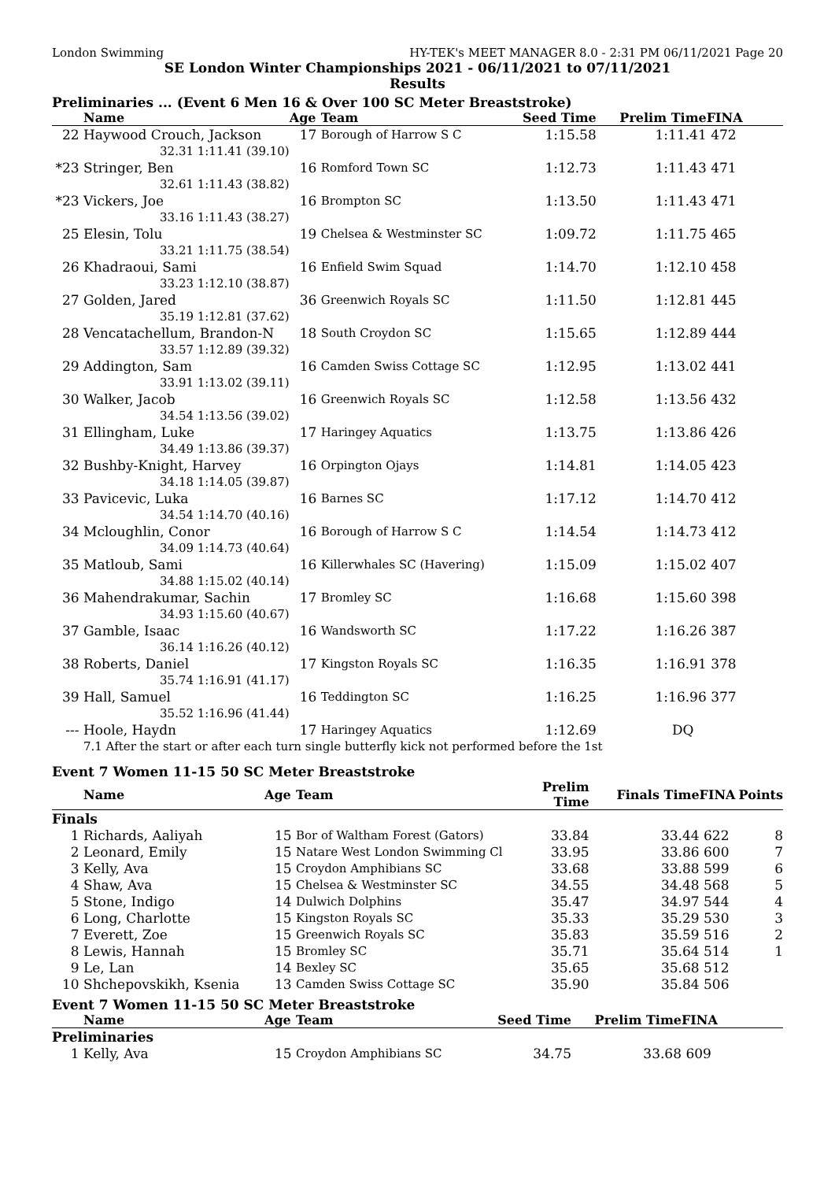London Swimming HY-TEK's MEET MANAGER 8.0 - 2:31 PM 06/11/2021 Page 20
SE London Winter Championships 2021 - 06/11/2021 to 07/11/2021
Results
Preliminaries ... (Event 6 Men 16 & Over 100 SC Meter Breaststroke)
| | Name | | Age | Team | Seed Time | Prelim Time | FINA | |
| --- | --- | --- | --- | --- | --- | --- | --- | --- |
| 22 | Haywood Crouch, Jackson | | 17 | Borough of Harrow S C | 1:15.58 | 1:11.41 | 472 | |
| | 32.31 | 1:11.41 (39.10) | | | | | | |
| *23 | Stringer, Ben | | 16 | Romford Town SC | 1:12.73 | 1:11.43 | 471 | |
| | 32.61 | 1:11.43 (38.82) | | | | | | |
| *23 | Vickers, Joe | | 16 | Brompton SC | 1:13.50 | 1:11.43 | 471 | |
| | 33.16 | 1:11.43 (38.27) | | | | | | |
| 25 | Elesin, Tolu | | 19 | Chelsea & Westminster SC | 1:09.72 | 1:11.75 | 465 | |
| | 33.21 | 1:11.75 (38.54) | | | | | | |
| 26 | Khadraoui, Sami | | 16 | Enfield Swim Squad | 1:14.70 | 1:12.10 | 458 | |
| | 33.23 | 1:12.10 (38.87) | | | | | | |
| 27 | Golden, Jared | | 36 | Greenwich Royals SC | 1:11.50 | 1:12.81 | 445 | |
| | 35.19 | 1:12.81 (37.62) | | | | | | |
| 28 | Vencatachellum, Brandon-N | | 18 | South Croydon SC | 1:15.65 | 1:12.89 | 444 | |
| | 33.57 | 1:12.89 (39.32) | | | | | | |
| 29 | Addington, Sam | | 16 | Camden Swiss Cottage SC | 1:12.95 | 1:13.02 | 441 | |
| | 33.91 | 1:13.02 (39.11) | | | | | | |
| 30 | Walker, Jacob | | 16 | Greenwich Royals SC | 1:12.58 | 1:13.56 | 432 | |
| | 34.54 | 1:13.56 (39.02) | | | | | | |
| 31 | Ellingham, Luke | | 17 | Haringey Aquatics | 1:13.75 | 1:13.86 | 426 | |
| | 34.49 | 1:13.86 (39.37) | | | | | | |
| 32 | Bushby-Knight, Harvey | | 16 | Orpington Ojays | 1:14.81 | 1:14.05 | 423 | |
| | 34.18 | 1:14.05 (39.87) | | | | | | |
| 33 | Pavicevic, Luka | | 16 | Barnes SC | 1:17.12 | 1:14.70 | 412 | |
| | 34.54 | 1:14.70 (40.16) | | | | | | |
| 34 | Mcloughlin, Conor | | 16 | Borough of Harrow S C | 1:14.54 | 1:14.73 | 412 | |
| | 34.09 | 1:14.73 (40.64) | | | | | | |
| 35 | Matloub, Sami | | 16 | Killerwhales SC (Havering) | 1:15.09 | 1:15.02 | 407 | |
| | 34.88 | 1:15.02 (40.14) | | | | | | |
| 36 | Mahendrakumar, Sachin | | 17 | Bromley SC | 1:16.68 | 1:15.60 | 398 | |
| | 34.93 | 1:15.60 (40.67) | | | | | | |
| 37 | Gamble, Isaac | | 16 | Wandsworth SC | 1:17.22 | 1:16.26 | 387 | |
| | 36.14 | 1:16.26 (40.12) | | | | | | |
| 38 | Roberts, Daniel | | 17 | Kingston Royals SC | 1:16.35 | 1:16.91 | 378 | |
| | 35.74 | 1:16.91 (41.17) | | | | | | |
| 39 | Hall, Samuel | | 16 | Teddington SC | 1:16.25 | 1:16.96 | 377 | |
| | 35.52 | 1:16.96 (41.44) | | | | | | |
| --- | Hoole, Haydn | | 17 | Haringey Aquatics | 1:12.69 | DQ | | |
| | 7.1 After the start or after each turn single butterfly kick not performed before the 1st | | | | | | | |
Event 7 Women 11-15 50 SC Meter Breaststroke
| | Name | Age | Team | Prelim Time | Finals Time | FINA | Points |
| --- | --- | --- | --- | --- | --- | --- | --- |
| Finals | | | | | | | |
| 1 | Richards, Aaliyah | 15 | Bor of Waltham Forest (Gators) | 33.84 | 33.44 | 622 | 8 |
| 2 | Leonard, Emily | 15 | Natare West London Swimming Cl | 33.95 | 33.86 | 600 | 7 |
| 3 | Kelly, Ava | 15 | Croydon Amphibians SC | 33.68 | 33.88 | 599 | 6 |
| 4 | Shaw, Ava | 15 | Chelsea & Westminster SC | 34.55 | 34.48 | 568 | 5 |
| 5 | Stone, Indigo | 14 | Dulwich Dolphins | 35.47 | 34.97 | 544 | 4 |
| 6 | Long, Charlotte | 15 | Kingston Royals SC | 35.33 | 35.29 | 530 | 3 |
| 7 | Everett, Zoe | 15 | Greenwich Royals SC | 35.83 | 35.59 | 516 | 2 |
| 8 | Lewis, Hannah | 15 | Bromley SC | 35.71 | 35.64 | 514 | 1 |
| 9 | Le, Lan | 14 | Bexley SC | 35.65 | 35.68 | 512 | |
| 10 | Shchepovskikh, Ksenia | 13 | Camden Swiss Cottage SC | 35.90 | 35.84 | 506 | |
Event 7 Women 11-15 50 SC Meter Breaststroke
| | Name | Age | Team | Seed Time | Prelim Time | FINA | |
| --- | --- | --- | --- | --- | --- | --- | --- |
| Preliminaries | | | | | | | |
| 1 | Kelly, Ava | 15 | Croydon Amphibians SC | 34.75 | 33.68 | 609 | |